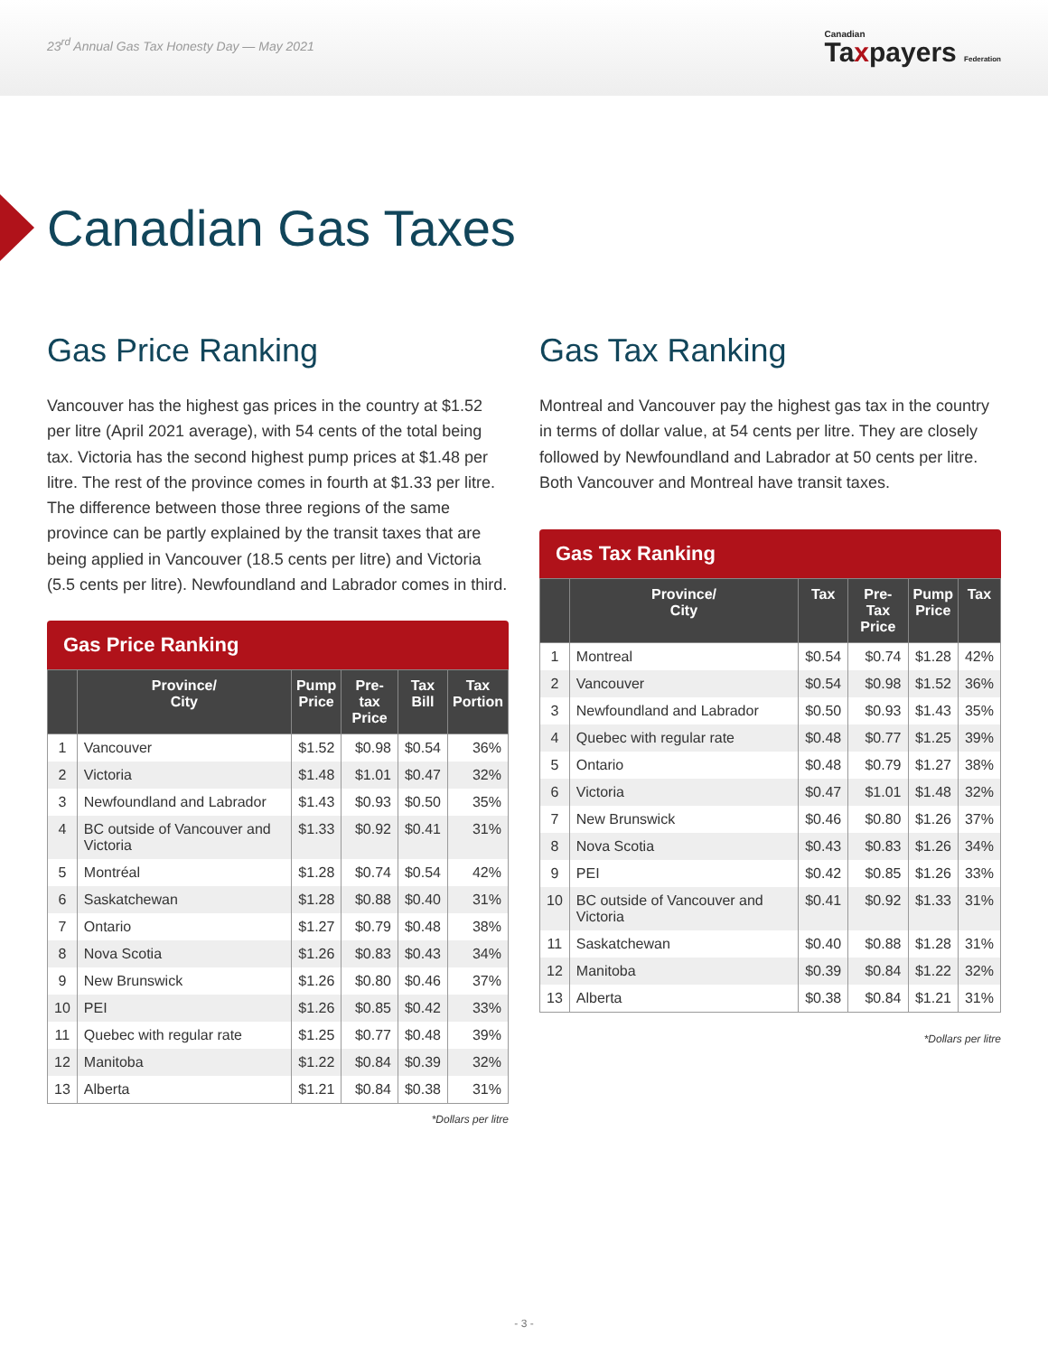23<sup>rd</sup> Annual Gas Tax Honesty Day — May 2021
Canadian
Taxpayers Federation
Canadian Gas Taxes
Gas Price Ranking
Vancouver has the highest gas prices in the country at $1.52 per litre (April 2021 average), with 54 cents of the total being tax. Victoria has the second highest pump prices at $1.48 per litre. The rest of the province comes in fourth at $1.33 per litre. The difference between those three regions of the same province can be partly explained by the transit taxes that are being applied in Vancouver (18.5 cents per litre) and Victoria (5.5 cents per litre). Newfoundland and Labrador comes in third.
Gas Price Ranking
| | Province/ City | Pump Price | Pre-tax Price | Tax Bill | Tax Portion |
| --- | --- | --- | --- | --- | --- |
| 1 | Vancouver | $1.52 | $0.98 | $0.54 | 36% |
| 2 | Victoria | $1.48 | $1.01 | $0.47 | 32% |
| 3 | Newfoundland and Labrador | $1.43 | $0.93 | $0.50 | 35% |
| 4 | BC outside of Vancouver and Victoria | $1.33 | $0.92 | $0.41 | 31% |
| 5 | Montréal | $1.28 | $0.74 | $0.54 | 42% |
| 6 | Saskatchewan | $1.28 | $0.88 | $0.40 | 31% |
| 7 | Ontario | $1.27 | $0.79 | $0.48 | 38% |
| 8 | Nova Scotia | $1.26 | $0.83 | $0.43 | 34% |
| 9 | New Brunswick | $1.26 | $0.80 | $0.46 | 37% |
| 10 | PEI | $1.26 | $0.85 | $0.42 | 33% |
| 11 | Quebec with regular rate | $1.25 | $0.77 | $0.48 | 39% |
| 12 | Manitoba | $1.22 | $0.84 | $0.39 | 32% |
| 13 | Alberta | $1.21 | $0.84 | $0.38 | 31% |
*Dollars per litre
Gas Tax Ranking
Montreal and Vancouver pay the highest gas tax in the country in terms of dollar value, at 54 cents per litre. They are closely followed by Newfoundland and Labrador at 50 cents per litre. Both Vancouver and Montreal have transit taxes.
Gas Tax Ranking
| | Province/ City | Tax | Pre-Tax Price | Pump Price | Tax |
| --- | --- | --- | --- | --- | --- |
| 1 | Montreal | $0.54 | $0.74 | $1.28 | 42% |
| 2 | Vancouver | $0.54 | $0.98 | $1.52 | 36% |
| 3 | Newfoundland and Labrador | $0.50 | $0.93 | $1.43 | 35% |
| 4 | Quebec with regular rate | $0.48 | $0.77 | $1.25 | 39% |
| 5 | Ontario | $0.48 | $0.79 | $1.27 | 38% |
| 6 | Victoria | $0.47 | $1.01 | $1.48 | 32% |
| 7 | New Brunswick | $0.46 | $0.80 | $1.26 | 37% |
| 8 | Nova Scotia | $0.43 | $0.83 | $1.26 | 34% |
| 9 | PEI | $0.42 | $0.85 | $1.26 | 33% |
| 10 | BC outside of Vancouver and Victoria | $0.41 | $0.92 | $1.33 | 31% |
| 11 | Saskatchewan | $0.40 | $0.88 | $1.28 | 31% |
| 12 | Manitoba | $0.39 | $0.84 | $1.22 | 32% |
| 13 | Alberta | $0.38 | $0.84 | $1.21 | 31% |
*Dollars per litre
- 3 -